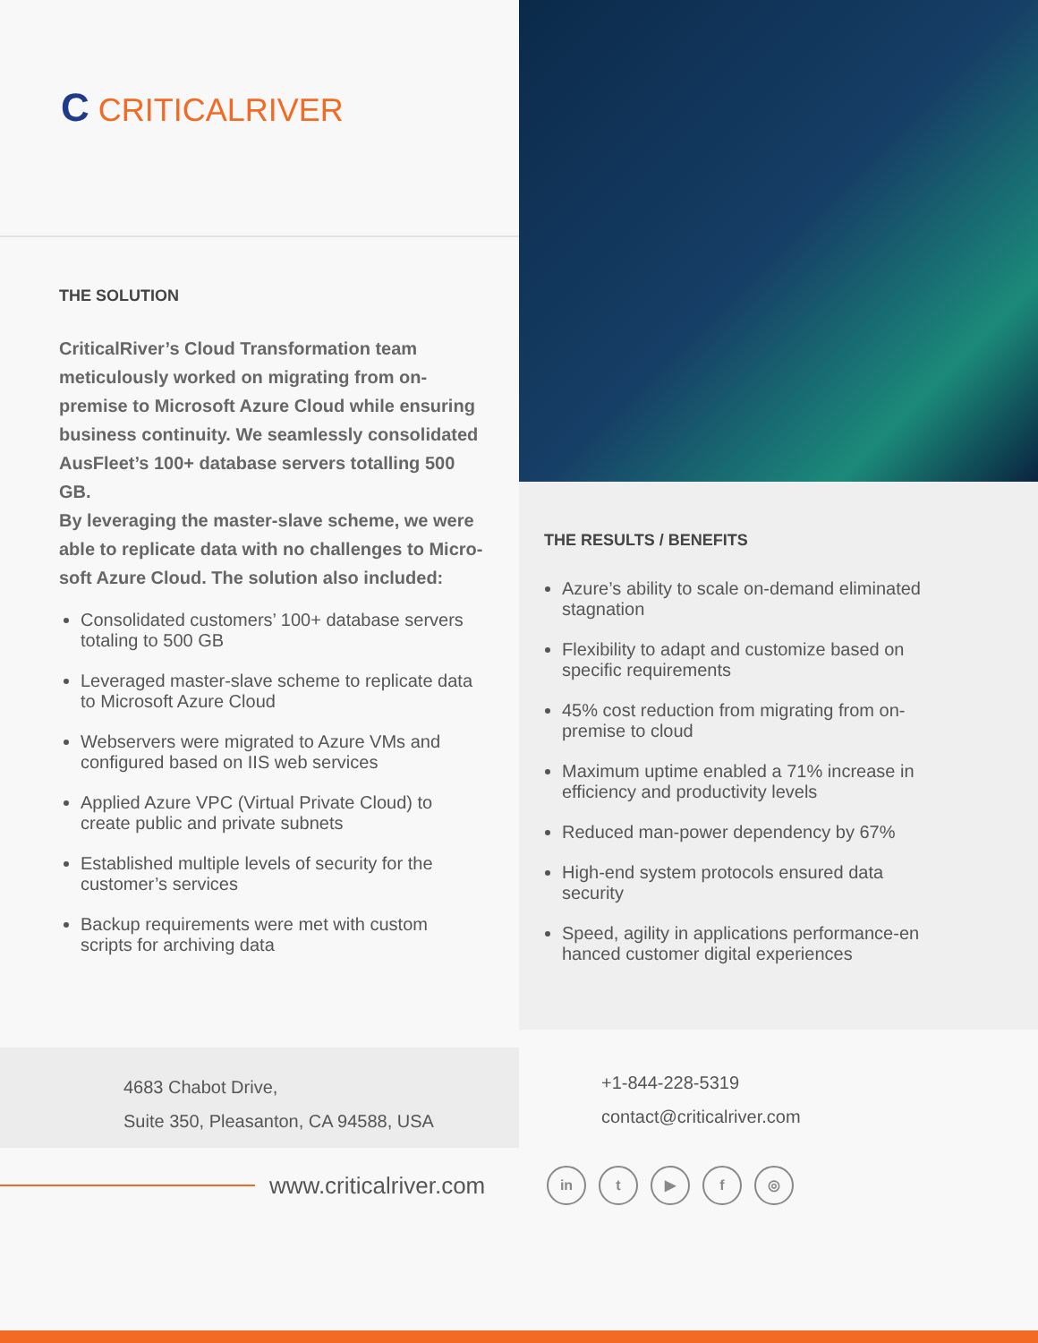C CRITICALRIVER
THE SOLUTION
CriticalRiver’s Cloud Transformation team meticulously worked on migrating from on-premise to Microsoft Azure Cloud while ensuring business continuity. We seamlessly consolidated AusFleet’s 100+ database servers totalling 500 GB.
By leveraging the master-slave scheme, we were able to replicate data with no challenges to Micro-soft Azure Cloud. The solution also included:
Consolidated customers’ 100+ database servers totaling to 500 GB
Leveraged master-slave scheme to replicate data to Microsoft Azure Cloud
Webservers were migrated to Azure VMs and configured based on IIS web services
Applied Azure VPC (Virtual Private Cloud) to create public and private subnets
Established multiple levels of security for the customer’s services
Backup requirements were met with custom scripts for archiving data
THE RESULTS / BENEFITS
Azure’s ability to scale on-demand eliminated stagnation
Flexibility to adapt and customize based on specific requirements
45% cost reduction from migrating from on-premise to cloud
Maximum uptime enabled a 71% increase in efficiency and productivity levels
Reduced man-power dependency by 67%
High-end system protocols ensured data security
Speed, agility in applications performance-en hanced customer digital experiences
4683 Chabot Drive,
Suite 350, Pleasanton, CA 94588, USA
+1-844-228-5319
contact@criticalriver.com
www.criticalriver.com
in t ▶ f ◎